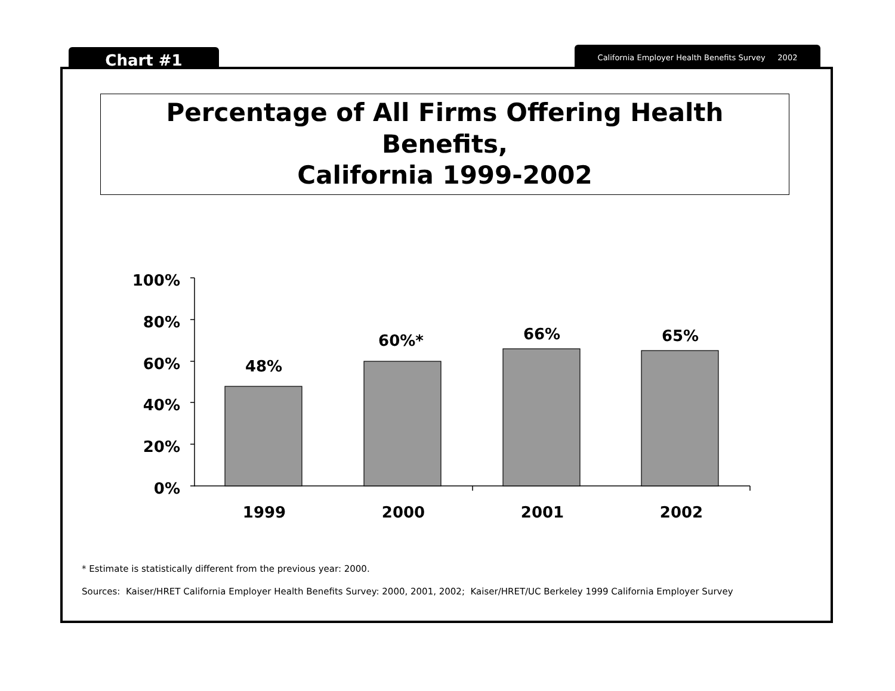Chart #1 California Employer Health Benefits Survey 2002
Percentage of All Firms Offering Health Benefits,
California 1999-2002
100%
80%
60%
40%
20%
0%
48%
60%*
66%
65%
1999
2000
2001
2002
* Estimate is statistically different from the previous year: 2000.
Sources: Kaiser/HRET California Employer Health Benefits Survey: 2000, 2001, 2002; Kaiser/HRET/UC Berkeley 1999 California Employer Survey